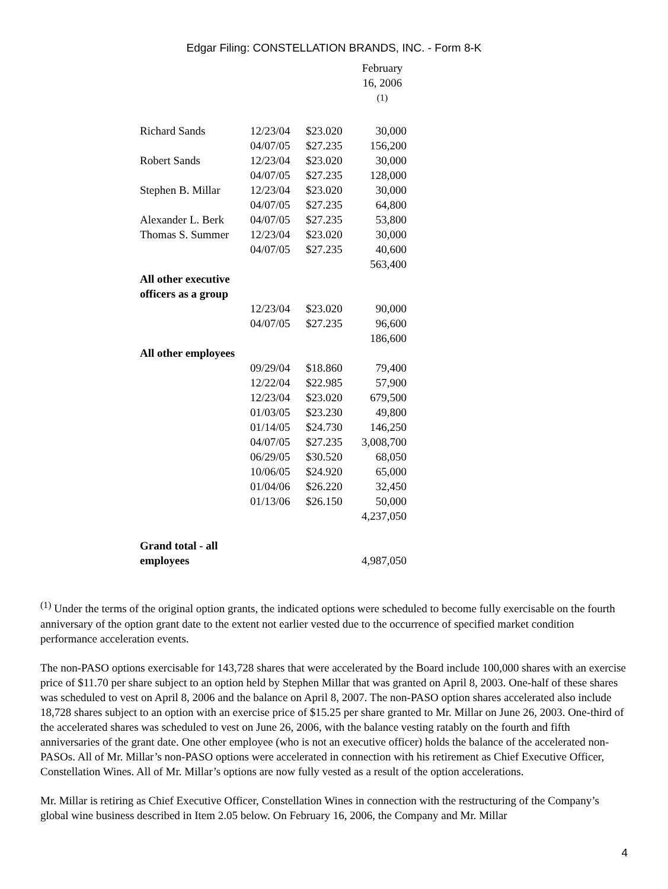Edgar Filing: CONSTELLATION BRANDS, INC. - Form 8-K
| | | | February 16, 2006 <sup>(1)</sup> |
| Richard Sands | 12/23/04 | $23.020 | 30,000 |
| | 04/07/05 | $27.235 | 156,200 |
| Robert Sands | 12/23/04 | $23.020 | 30,000 |
| | 04/07/05 | $27.235 | 128,000 |
| Stephen B. Millar | 12/23/04 | $23.020 | 30,000 |
| | 04/07/05 | $27.235 | 64,800 |
| Alexander L. Berk | 04/07/05 | $27.235 | 53,800 |
| Thomas S. Summer | 12/23/04 | $23.020 | 30,000 |
| | 04/07/05 | $27.235 | 40,600 |
| | | | 563,400 |
| All other executive officers as a group | | | |
| | 12/23/04 | $23.020 | 90,000 |
| | 04/07/05 | $27.235 | 96,600 |
| | | | 186,600 |
| All other employees | | | |
| | 09/29/04 | $18.860 | 79,400 |
| | 12/22/04 | $22.985 | 57,900 |
| | 12/23/04 | $23.020 | 679,500 |
| | 01/03/05 | $23.230 | 49,800 |
| | 01/14/05 | $24.730 | 146,250 |
| | 04/07/05 | $27.235 | 3,008,700 |
| | 06/29/05 | $30.520 | 68,050 |
| | 10/06/05 | $24.920 | 65,000 |
| | 01/04/06 | $26.220 | 32,450 |
| | 01/13/06 | $26.150 | 50,000 |
| | | | 4,237,050 |
| Grand total - all employees | | | 4,987,050 |
<sup>(1)</sup> Under the terms of the original option grants, the indicated options were scheduled to become fully exercisable on the fourth anniversary of the option grant date to the extent not earlier vested due to the occurrence of specified market condition performance acceleration events.
The non-PASO options exercisable for 143,728 shares that were accelerated by the Board include 100,000 shares with an exercise price of $11.70 per share subject to an option held by Stephen Millar that was granted on April 8, 2003. One-half of these shares was scheduled to vest on April 8, 2006 and the balance on April 8, 2007. The non-PASO option shares accelerated also include 18,728 shares subject to an option with an exercise price of $15.25 per share granted to Mr. Millar on June 26, 2003. One-third of the accelerated shares was scheduled to vest on June 26, 2006, with the balance vesting ratably on the fourth and fifth anniversaries of the grant date. One other employee (who is not an executive officer) holds the balance of the accelerated non-PASOs. All of Mr. Millar’s non-PASO options were accelerated in connection with his retirement as Chief Executive Officer, Constellation Wines. All of Mr. Millar’s options are now fully vested as a result of the option accelerations.
Mr. Millar is retiring as Chief Executive Officer, Constellation Wines in connection with the restructuring of the Company’s global wine business described in Item 2.05 below. On February 16, 2006, the Company and Mr. Millar
4